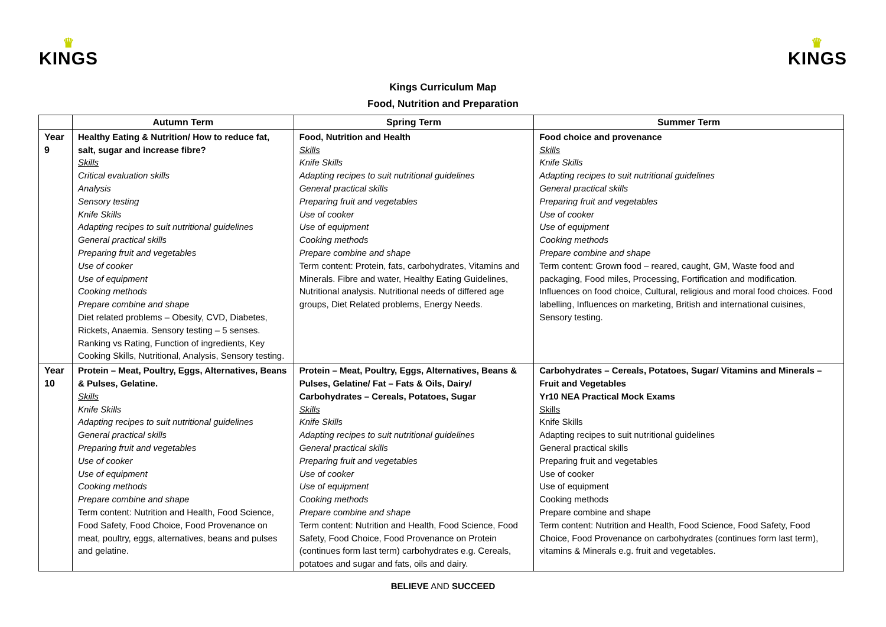♛
KINGS
♛
KINGS
Kings Curriculum Map
Food, Nutrition and Preparation
| | Autumn Term | Spring Term | Summer Term |
| --- | --- | --- | --- |
| Year 9 | Healthy Eating & Nutrition/ How to reduce fat, salt, sugar and increase fibre? Skills Critical evaluation skills Analysis Sensory testing Knife Skills Adapting recipes to suit nutritional guidelines General practical skills Preparing fruit and vegetables Use of cooker Use of equipment Cooking methods Prepare combine and shape Diet related problems – Obesity, CVD, Diabetes, Rickets, Anaemia. Sensory testing – 5 senses. Ranking vs Rating, Function of ingredients, Key Cooking Skills, Nutritional, Analysis, Sensory testing. | Food, Nutrition and Health Skills Knife Skills Adapting recipes to suit nutritional guidelines General practical skills Preparing fruit and vegetables Use of cooker Use of equipment Cooking methods Prepare combine and shape Term content: Protein, fats, carbohydrates, Vitamins and Minerals. Fibre and water, Healthy Eating Guidelines, Nutritional analysis. Nutritional needs of differed age groups, Diet Related problems, Energy Needs. | Food choice and provenance Skills Knife Skills Adapting recipes to suit nutritional guidelines General practical skills Preparing fruit and vegetables Use of cooker Use of equipment Cooking methods Prepare combine and shape Term content: Grown food – reared, caught, GM, Waste food and packaging, Food miles, Processing, Fortification and modification. Influences on food choice, Cultural, religious and moral food choices. Food labelling, Influences on marketing, British and international cuisines, Sensory testing. |
| Year 10 | Protein – Meat, Poultry, Eggs, Alternatives, Beans & Pulses, Gelatine. Skills Knife Skills Adapting recipes to suit nutritional guidelines General practical skills Preparing fruit and vegetables Use of cooker Use of equipment Cooking methods Prepare combine and shape Term content: Nutrition and Health, Food Science, Food Safety, Food Choice, Food Provenance on meat, poultry, eggs, alternatives, beans and pulses and gelatine. | Protein – Meat, Poultry, Eggs, Alternatives, Beans & Pulses, Gelatine/ Fat – Fats & Oils, Dairy/ Carbohydrates – Cereals, Potatoes, Sugar Skills Knife Skills Adapting recipes to suit nutritional guidelines General practical skills Preparing fruit and vegetables Use of cooker Use of equipment Cooking methods Prepare combine and shape Term content: Nutrition and Health, Food Science, Food Safety, Food Choice, Food Provenance on Protein (continues form last term) carbohydrates e.g. Cereals, potatoes and sugar and fats, oils and dairy. | Carbohydrates – Cereals, Potatoes, Sugar/ Vitamins and Minerals – Fruit and Vegetables Yr10 NEA Practical Mock Exams Skills Knife Skills Adapting recipes to suit nutritional guidelines General practical skills Preparing fruit and vegetables Use of cooker Use of equipment Cooking methods Prepare combine and shape Term content: Nutrition and Health, Food Science, Food Safety, Food Choice, Food Provenance on carbohydrates (continues form last term), vitamins & Minerals e.g. fruit and vegetables. |
BELIEVE AND SUCCEED